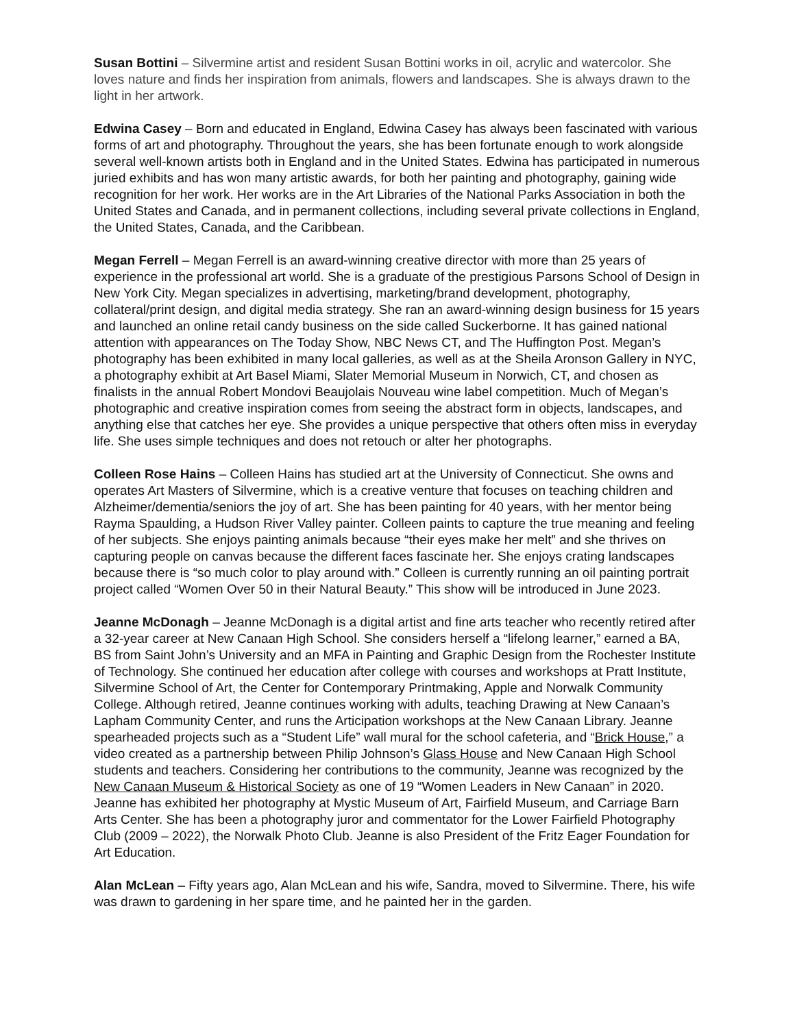Susan Bottini – Silvermine artist and resident Susan Bottini works in oil, acrylic and watercolor. She loves nature and finds her inspiration from animals, flowers and landscapes. She is always drawn to the light in her artwork.
Edwina Casey – Born and educated in England, Edwina Casey has always been fascinated with various forms of art and photography. Throughout the years, she has been fortunate enough to work alongside several well-known artists both in England and in the United States. Edwina has participated in numerous juried exhibits and has won many artistic awards, for both her painting and photography, gaining wide recognition for her work. Her works are in the Art Libraries of the National Parks Association in both the United States and Canada, and in permanent collections, including several private collections in England, the United States, Canada, and the Caribbean.
Megan Ferrell – Megan Ferrell is an award-winning creative director with more than 25 years of experience in the professional art world. She is a graduate of the prestigious Parsons School of Design in New York City. Megan specializes in advertising, marketing/brand development, photography, collateral/print design, and digital media strategy. She ran an award-winning design business for 15 years and launched an online retail candy business on the side called Suckerborne. It has gained national attention with appearances on The Today Show, NBC News CT, and The Huffington Post. Megan’s photography has been exhibited in many local galleries, as well as at the Sheila Aronson Gallery in NYC, a photography exhibit at Art Basel Miami, Slater Memorial Museum in Norwich, CT, and chosen as finalists in the annual Robert Mondovi Beaujolais Nouveau wine label competition. Much of Megan’s photographic and creative inspiration comes from seeing the abstract form in objects, landscapes, and anything else that catches her eye. She provides a unique perspective that others often miss in everyday life. She uses simple techniques and does not retouch or alter her photographs.
Colleen Rose Hains – Colleen Hains has studied art at the University of Connecticut. She owns and operates Art Masters of Silvermine, which is a creative venture that focuses on teaching children and Alzheimer/dementia/seniors the joy of art. She has been painting for 40 years, with her mentor being Rayma Spaulding, a Hudson River Valley painter. Colleen paints to capture the true meaning and feeling of her subjects. She enjoys painting animals because “their eyes make her melt” and she thrives on capturing people on canvas because the different faces fascinate her. She enjoys crating landscapes because there is “so much color to play around with.” Colleen is currently running an oil painting portrait project called “Women Over 50 in their Natural Beauty.” This show will be introduced in June 2023.
Jeanne McDonagh – Jeanne McDonagh is a digital artist and fine arts teacher who recently retired after a 32-year career at New Canaan High School. She considers herself a “lifelong learner,” earned a BA, BS from Saint John’s University and an MFA in Painting and Graphic Design from the Rochester Institute of Technology. She continued her education after college with courses and workshops at Pratt Institute, Silvermine School of Art, the Center for Contemporary Printmaking, Apple and Norwalk Community College. Although retired, Jeanne continues working with adults, teaching Drawing at New Canaan’s Lapham Community Center, and runs the Articipation workshops at the New Canaan Library. Jeanne spearheaded projects such as a “Student Life” wall mural for the school cafeteria, and “Brick House,” a video created as a partnership between Philip Johnson’s Glass House and New Canaan High School students and teachers. Considering her contributions to the community, Jeanne was recognized by the New Canaan Museum & Historical Society as one of 19 “Women Leaders in New Canaan” in 2020. Jeanne has exhibited her photography at Mystic Museum of Art, Fairfield Museum, and Carriage Barn Arts Center. She has been a photography juror and commentator for the Lower Fairfield Photography Club (2009 – 2022), the Norwalk Photo Club. Jeanne is also President of the Fritz Eager Foundation for Art Education.
Alan McLean – Fifty years ago, Alan McLean and his wife, Sandra, moved to Silvermine. There, his wife was drawn to gardening in her spare time, and he painted her in the garden.